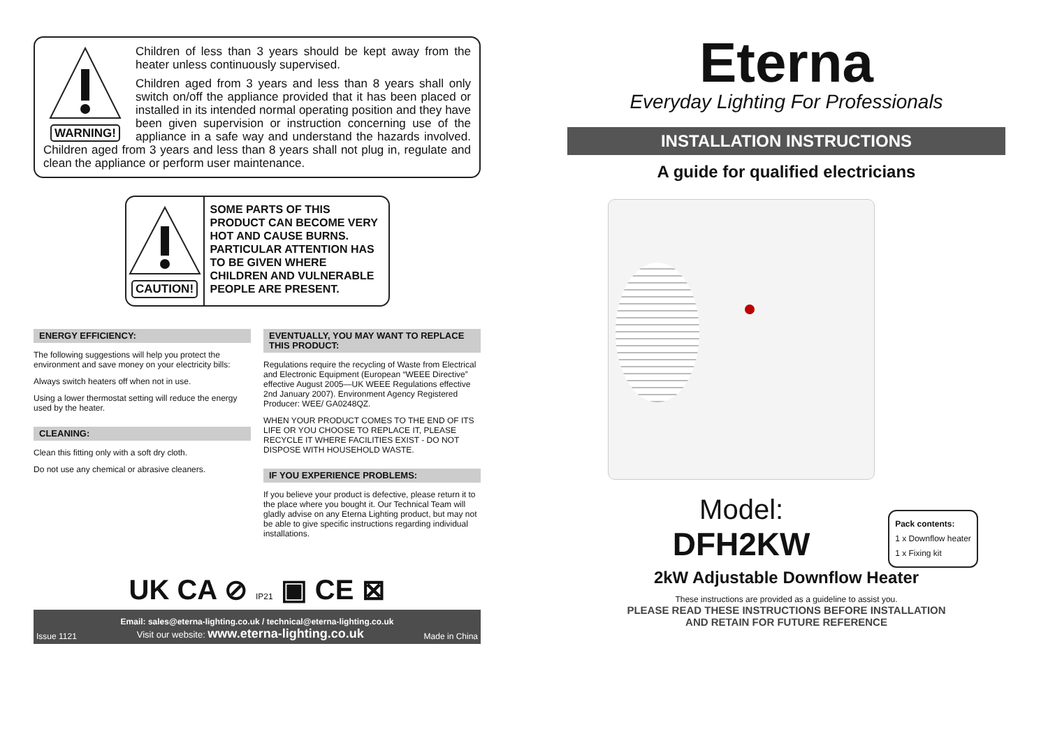WARNING!
Children of less than 3 years should be kept away from the heater unless continuously supervised.
Children aged from 3 years and less than 8 years shall only switch on/off the appliance provided that it has been placed or installed in its intended normal operating position and they have been given supervision or instruction concerning use of the appliance in a safe way and understand the hazards involved. Children aged from 3 years and less than 8 years shall not plug in, regulate and clean the appliance or perform user maintenance.
CAUTION!
SOME PARTS OF THIS PRODUCT CAN BECOME VERY HOT AND CAUSE BURNS. PARTICULAR ATTENTION HAS TO BE GIVEN WHERE CHILDREN AND VULNERABLE PEOPLE ARE PRESENT.
ENERGY EFFICIENCY:
The following suggestions will help you protect the environment and save money on your electricity bills:
Always switch heaters off when not in use.
Using a lower thermostat setting will reduce the energy used by the heater.
CLEANING:
Clean this fitting only with a soft dry cloth.
Do not use any chemical or abrasive cleaners.
EVENTUALLY, YOU MAY WANT TO REPLACE THIS PRODUCT:
Regulations require the recycling of Waste from Electrical and Electronic Equipment (European “WEEE Directive” effective August 2005—UK WEEE Regulations effective 2nd January 2007). Environment Agency Registered Producer: WEE/ GA0248QZ.
WHEN YOUR PRODUCT COMES TO THE END OF ITS LIFE OR YOU CHOOSE TO REPLACE IT, PLEASE RECYCLE IT WHERE FACILITIES EXIST - DO NOT DISPOSE WITH HOUSEHOLD WASTE.
IF YOU EXPERIENCE PROBLEMS:
If you believe your product is defective, please return it to the place where you bought it. Our Technical Team will gladly advise on any Eterna Lighting product, but may not be able to give specific instructions regarding individual installations.
UK CA ⊘ IP21 ▣ CE ⊠
Email: sales@eterna-lighting.co.uk / technical@eterna-lighting.co.uk
Issue 1121 Visit our website: www.eterna-lighting.co.uk Made in China
Eterna
Everyday Lighting For Professionals
INSTALLATION INSTRUCTIONS
A guide for qualified electricians
Model:
DFH2KW
Pack contents:
1 x Downflow heater
1 x Fixing kit
2kW Adjustable Downflow Heater
These instructions are provided as a guideline to assist you.
PLEASE READ THESE INSTRUCTIONS BEFORE INSTALLATION
AND RETAIN FOR FUTURE REFERENCE